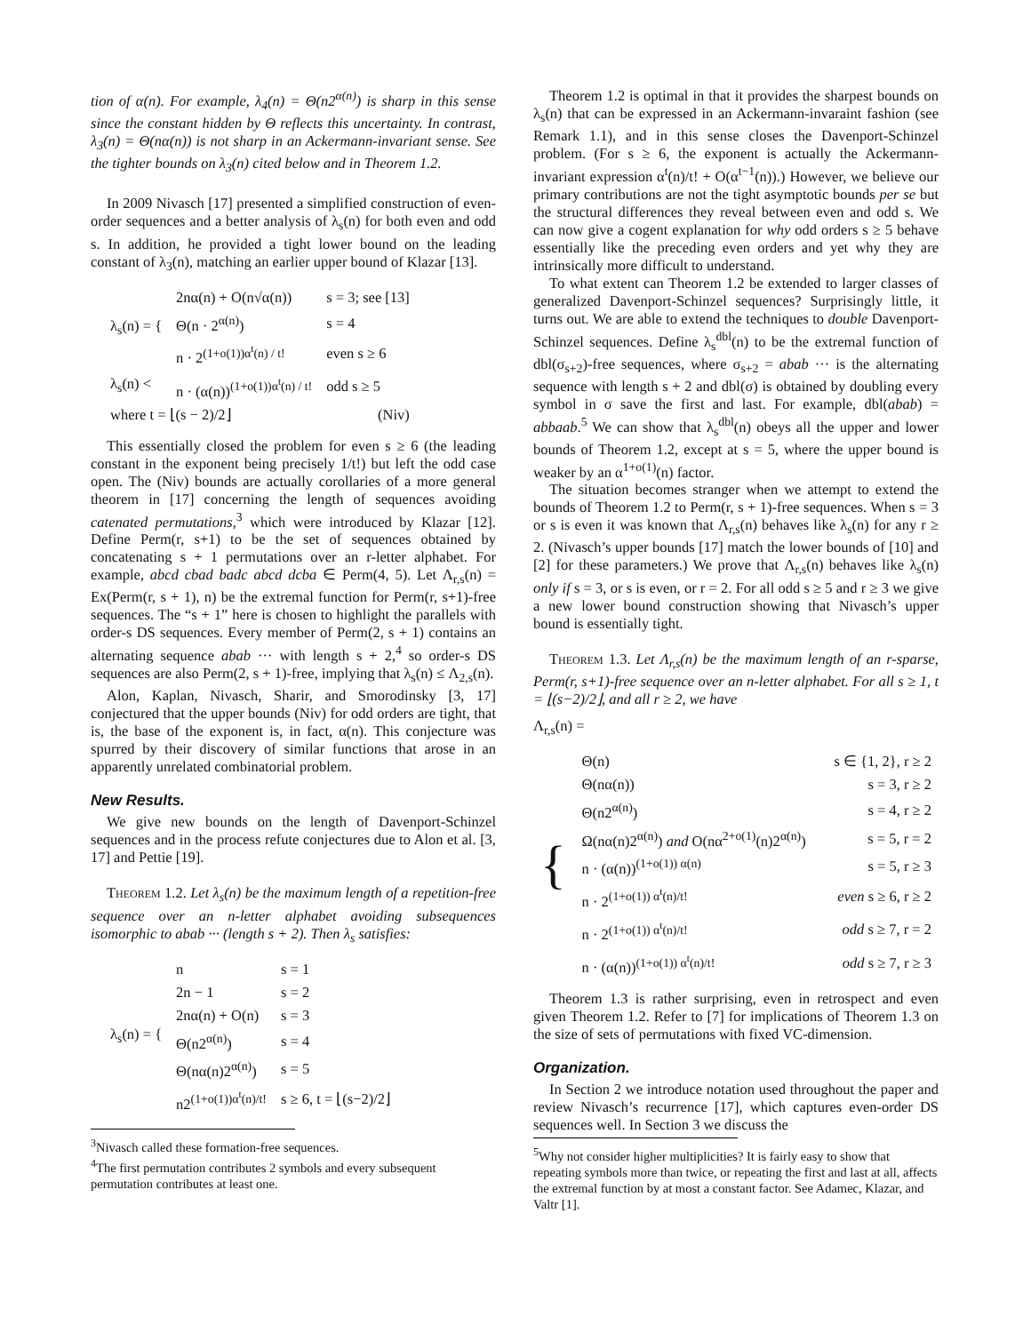tion of α(n). For example, λ<sub>4</sub>(n) = Θ(n2<sup>α(n)</sup>) is sharp in this sense since the constant hidden by Θ reflects this uncertainty. In contrast, λ<sub>3</sub>(n) = Θ(nα(n)) is not sharp in an Ackermann-invariant sense. See the tighter bounds on λ<sub>3</sub>(n) cited below and in Theorem 1.2.
In 2009 Nivasch [17] presented a simplified construction of even-order sequences and a better analysis of λ<sub>s</sub>(n) for both even and odd s. In addition, he provided a tight lower bound on the leading constant of λ<sub>3</sub>(n), matching an earlier upper bound of Klazar [13].
| λ<sub>s</sub>(n) = { | 2nα(n) + O(n√α(n)) | s = 3; see [13] |
| | Θ(n · 2<sup>α(n)</sup>) | s = 4 |
| | n · 2<sup>(1+o(1))α<sup>t</sup>(n) / t!</sup> | even s ≥ 6 |
| λ<sub>s</sub>(n) < | n · (α(n))<sup>(1+o(1))α<sup>t</sup>(n) / t!</sup> | odd s ≥ 5 |
| where t = ⌊(s − 2)/2⌋ | | (Niv) |
This essentially closed the problem for even s ≥ 6 (the leading constant in the exponent being precisely 1/t!) but left the odd case open. The (Niv) bounds are actually corollaries of a more general theorem in [17] concerning the length of sequences avoiding catenated permutations,<sup>3</sup> which were introduced by Klazar [12]. Define Perm(r, s+1) to be the set of sequences obtained by concatenating s + 1 permutations over an r-letter alphabet. For example, abcd cbad badc abcd dcba ∈ Perm(4, 5). Let Λ<sub>r,s</sub>(n) = Ex(Perm(r, s + 1), n) be the extremal function for Perm(r, s+1)-free sequences. The “s + 1” here is chosen to highlight the parallels with order-s DS sequences. Every member of Perm(2, s + 1) contains an alternating sequence abab ··· with length s + 2,<sup>4</sup> so order-s DS sequences are also Perm(2, s + 1)-free, implying that λ<sub>s</sub>(n) ≤ Λ<sub>2,s</sub>(n).
Alon, Kaplan, Nivasch, Sharir, and Smorodinsky [3, 17] conjectured that the upper bounds (Niv) for odd orders are tight, that is, the base of the exponent is, in fact, α(n). This conjecture was spurred by their discovery of similar functions that arose in an apparently unrelated combinatorial problem.
New Results.
We give new bounds on the length of Davenport-Schinzel sequences and in the process refute conjectures due to Alon et al. [3, 17] and Pettie [19].
Theorem 1.2. Let λ<sub>s</sub>(n) be the maximum length of a repetition-free sequence over an n-letter alphabet avoiding subsequences isomorphic to abab ··· (length s + 2). Then λ<sub>s</sub> satisfies:
| λ<sub>s</sub>(n) = { | n | s = 1 |
| | 2n − 1 | s = 2 |
| | 2nα(n) + O(n) | s = 3 |
| | Θ(n2<sup>α(n)</sup>) | s = 4 |
| | Θ(nα(n)2<sup>α(n)</sup>) | s = 5 |
| | n2<sup>(1+o(1))α<sup>t</sup>(n)/t!</sup> | s ≥ 6, t = ⌊(s−2)/2⌋ |
<sup>3</sup> Nivasch called these formation-free sequences.
<sup>4</sup> The first permutation contributes 2 symbols and every subsequent permutation contributes at least one.
Theorem 1.2 is optimal in that it provides the sharpest bounds on λ<sub>s</sub>(n) that can be expressed in an Ackermann-invaraint fashion (see Remark 1.1), and in this sense closes the Davenport-Schinzel problem. (For s ≥ 6, the exponent is actually the Ackermann-invariant expression α<sup>t</sup>(n)/t! + O(α<sup>t−1</sup>(n)).) However, we believe our primary contributions are not the tight asymptotic bounds per se but the structural differences they reveal between even and odd s. We can now give a cogent explanation for why odd orders s ≥ 5 behave essentially like the preceding even orders and yet why they are intrinsically more difficult to understand.
To what extent can Theorem 1.2 be extended to larger classes of generalized Davenport-Schinzel sequences? Surprisingly little, it turns out. We are able to extend the techniques to double Davenport-Schinzel sequences. Define λ<sub>s</sub><sup>dbl</sup>(n) to be the extremal function of dbl(σ<sub>s+2</sub>)-free sequences, where σ<sub>s+2</sub> = abab ··· is the alternating sequence with length s + 2 and dbl(σ) is obtained by doubling every symbol in σ save the first and last. For example, dbl(abab) = abbaab.<sup>5</sup> We can show that λ<sub>s</sub><sup>dbl</sup>(n) obeys all the upper and lower bounds of Theorem 1.2, except at s = 5, where the upper bound is weaker by an α<sup>1+o(1)</sup>(n) factor.
The situation becomes stranger when we attempt to extend the bounds of Theorem 1.2 to Perm(r, s + 1)-free sequences. When s = 3 or s is even it was known that Λ<sub>r,s</sub>(n) behaves like λ<sub>s</sub>(n) for any r ≥ 2. (Nivasch’s upper bounds [17] match the lower bounds of [10] and [2] for these parameters.) We prove that Λ<sub>r,s</sub>(n) behaves like λ<sub>s</sub>(n) only if s = 3, or s is even, or r = 2. For all odd s ≥ 5 and r ≥ 3 we give a new lower bound construction showing that Nivasch’s upper bound is essentially tight.
Theorem 1.3. Let Λ<sub>r,s</sub>(n) be the maximum length of an r-sparse, Perm(r, s+1)-free sequence over an n-letter alphabet. For all s ≥ 1, t = ⌊(s−2)/2⌋, and all r ≥ 2, we have
Λ<sub>r,s</sub>(n) =
| { | Θ(n) | s ∈ {1, 2}, r ≥ 2 |
| | Θ(nα(n)) | s = 3, r ≥ 2 |
| | Θ(n2<sup>α(n)</sup>) | s = 4, r ≥ 2 |
| | Ω(nα(n)2<sup>α(n)</sup>) and O(nα<sup>2+o(1)</sup>(n)2<sup>α(n)</sup>) | s = 5, r = 2 |
| | n · (α(n))<sup>(1+o(1)) α(n)</sup> | s = 5, r ≥ 3 |
| | n · 2<sup>(1+o(1)) α<sup>t</sup>(n)/t!</sup> | even s ≥ 6, r ≥ 2 |
| | n · 2<sup>(1+o(1)) α<sup>t</sup>(n)/t!</sup> | odd s ≥ 7, r = 2 |
| | n · (α(n))<sup>(1+o(1)) α<sup>t</sup>(n)/t!</sup> | odd s ≥ 7, r ≥ 3 |
Theorem 1.3 is rather surprising, even in retrospect and even given Theorem 1.2. Refer to [7] for implications of Theorem 1.3 on the size of sets of permutations with fixed VC-dimension.
Organization.
In Section 2 we introduce notation used throughout the paper and review Nivasch’s recurrence [17], which captures even-order DS sequences well. In Section 3 we discuss the
<sup>5</sup> Why not consider higher multiplicities? It is fairly easy to show that repeating symbols more than twice, or repeating the first and last at all, affects the extremal function by at most a constant factor. See Adamec, Klazar, and Valtr [1].